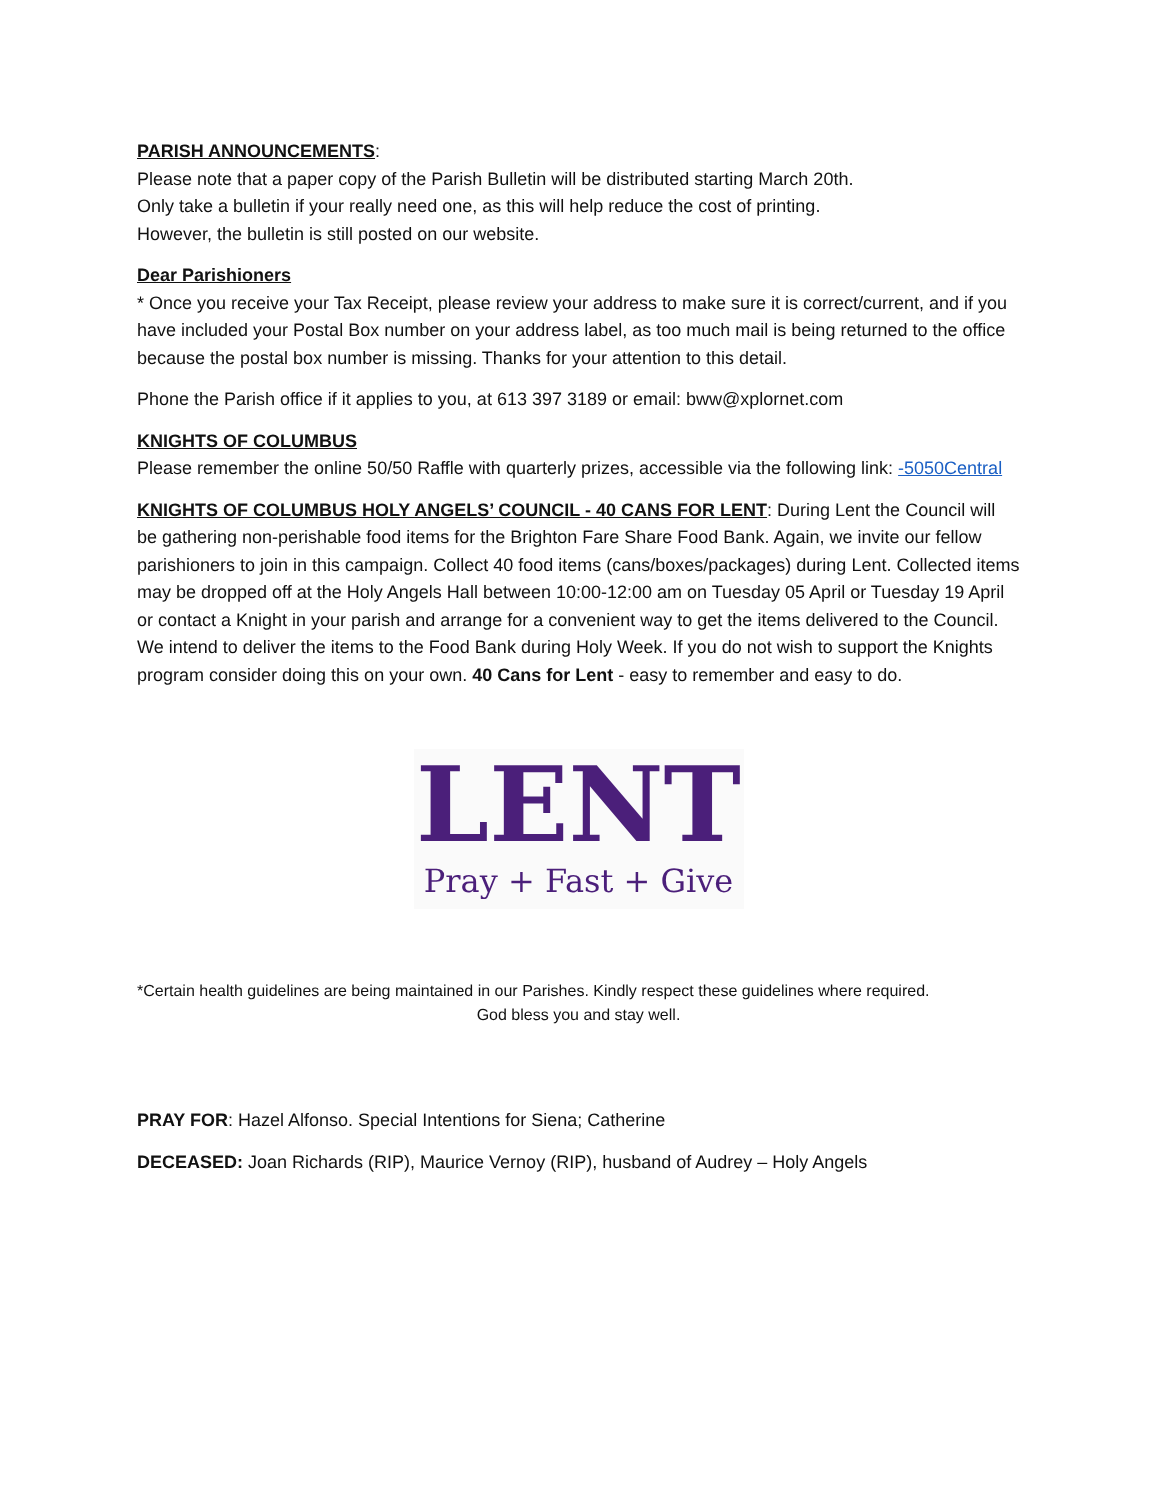PARISH ANNOUNCEMENTS:
Please note that a paper copy of the Parish Bulletin will be distributed starting March 20th.
Only take a bulletin if your really need one, as this will help reduce the cost of printing.
However, the bulletin is still posted on our website.
Dear Parishioners
* Once you receive your Tax Receipt, please review your address to make sure it is correct/current, and if you have included your Postal Box number on your address label, as too much mail is being returned to the office because the postal box number is missing. Thanks for your attention to this detail.
Phone the Parish office if it applies to you, at 613 397 3189 or email: bww@xplornet.com
KNIGHTS OF COLUMBUS
Please remember the online 50/50 Raffle with quarterly prizes, accessible via the following link: -5050Central
KNIGHTS OF COLUMBUS HOLY ANGELS’ COUNCIL - 40 CANS FOR LENT: During Lent the Council will be gathering non-perishable food items for the Brighton Fare Share Food Bank. Again, we invite our fellow parishioners to join in this campaign. Collect 40 food items (cans/boxes/packages) during Lent. Collected items may be dropped off at the Holy Angels Hall between 10:00-12:00 am on Tuesday 05 April or Tuesday 19 April or contact a Knight in your parish and arrange for a convenient way to get the items delivered to the Council. We intend to deliver the items to the Food Bank during Holy Week. If you do not wish to support the Knights program consider doing this on your own. 40 Cans for Lent - easy to remember and easy to do.
LENT
Pray + Fast + Give
*Certain health guidelines are being maintained in our Parishes. Kindly respect these guidelines where required.
God bless you and stay well.
PRAY FOR: Hazel Alfonso. Special Intentions for Siena; Catherine
DECEASED: Joan Richards (RIP), Maurice Vernoy (RIP), husband of Audrey – Holy Angels